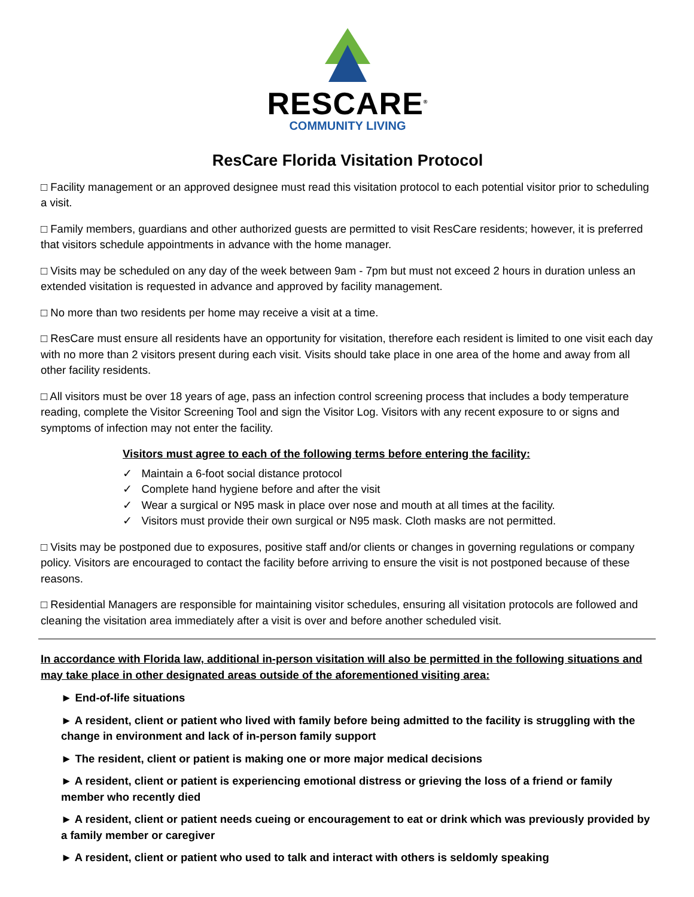RESCARE<sup>®</sup>
COMMUNITY LIVING
ResCare Florida Visitation Protocol
□ Facility management or an approved designee must read this visitation protocol to each potential visitor prior to scheduling a visit.
□ Family members, guardians and other authorized guests are permitted to visit ResCare residents; however, it is preferred that visitors schedule appointments in advance with the home manager.
□ Visits may be scheduled on any day of the week between 9am - 7pm but must not exceed 2 hours in duration unless an extended visitation is requested in advance and approved by facility management.
□ No more than two residents per home may receive a visit at a time.
□ ResCare must ensure all residents have an opportunity for visitation, therefore each resident is limited to one visit each day with no more than 2 visitors present during each visit. Visits should take place in one area of the home and away from all other facility residents.
□ All visitors must be over 18 years of age, pass an infection control screening process that includes a body temperature reading, complete the Visitor Screening Tool and sign the Visitor Log. Visitors with any recent exposure to or signs and symptoms of infection may not enter the facility.
Visitors must agree to each of the following terms before entering the facility:
✓ Maintain a 6-foot social distance protocol
✓ Complete hand hygiene before and after the visit
✓ Wear a surgical or N95 mask in place over nose and mouth at all times at the facility.
✓ Visitors must provide their own surgical or N95 mask. Cloth masks are not permitted.
□ Visits may be postponed due to exposures, positive staff and/or clients or changes in governing regulations or company policy. Visitors are encouraged to contact the facility before arriving to ensure the visit is not postponed because of these reasons.
□ Residential Managers are responsible for maintaining visitor schedules, ensuring all visitation protocols are followed and cleaning the visitation area immediately after a visit is over and before another scheduled visit.
In accordance with Florida law, additional in-person visitation will also be permitted in the following situations and may take place in other designated areas outside of the aforementioned visiting area:
► End-of-life situations
► A resident, client or patient who lived with family before being admitted to the facility is struggling with the change in environment and lack of in-person family support
► The resident, client or patient is making one or more major medical decisions
► A resident, client or patient is experiencing emotional distress or grieving the loss of a friend or family member who recently died
► A resident, client or patient needs cueing or encouragement to eat or drink which was previously provided by a family member or caregiver
► A resident, client or patient who used to talk and interact with others is seldomly speaking